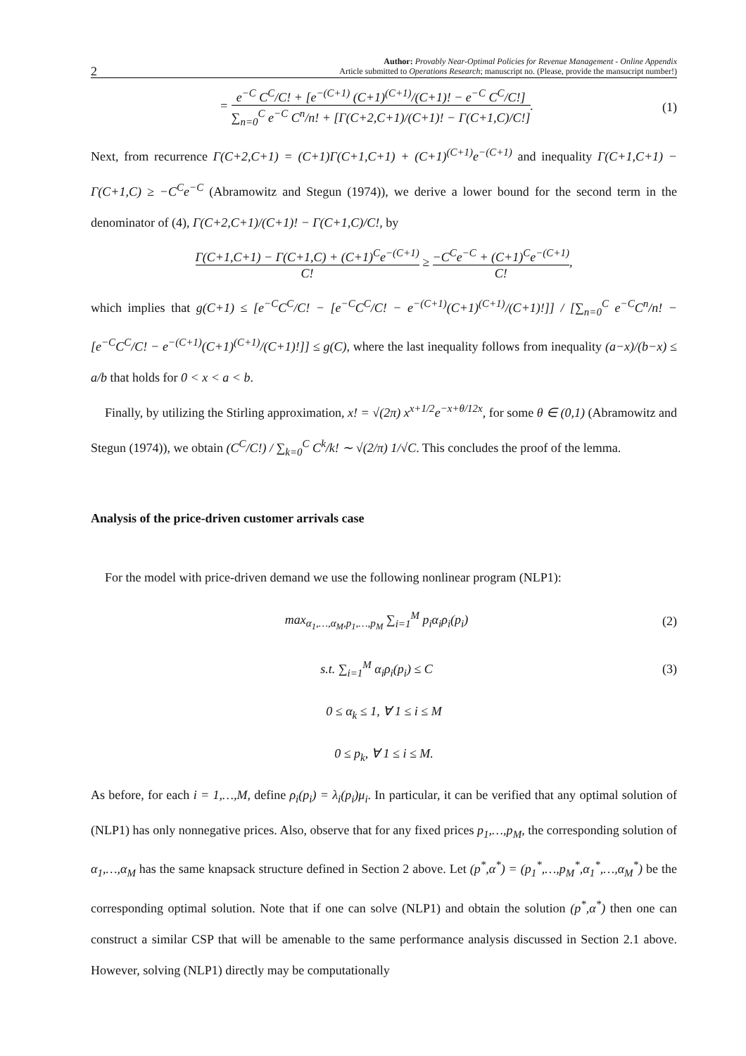2 Author: Provably Near-Optimal Policies for Revenue Management - Online Appendix
Article submitted to Operations Research; manuscript no. (Please, provide the mansucript number!)
= e<sup>−C</sup> C<sup>C</sup>/C! + [e<sup>−(C+1)</sup> (C+1)<sup>(C+1)</sup>/(C+1)! − e<sup>−C</sup> C<sup>C</sup>/C!] ∑<sub>n=0</sub><sup>C</sup> e<sup>−C</sup> C<sup>n</sup>/n! + [Γ(C+2,C+1)/(C+1)! − Γ(C+1,C)/C!]. (1)
Next, from recurrence Γ(C+2,C+1) = (C+1)Γ(C+1,C+1) + (C+1)<sup>(C+1)</sup>e<sup>−(C+1)</sup> and inequality Γ(C+1,C+1) − Γ(C+1,C) ≥ −C<sup>C</sup>e<sup>−C</sup> (Abramowitz and Stegun (1974)), we derive a lower bound for the second term in the denominator of (4), Γ(C+2,C+1)/(C+1)! − Γ(C+1,C)/C!, by
Γ(C+1,C+1) − Γ(C+1,C) + (C+1)<sup>C</sup>e<sup>−(C+1)</sup> C! ≥ −C<sup>C</sup>e<sup>−C</sup> + (C+1)<sup>C</sup>e<sup>−(C+1)</sup> C!,
which implies that g(C+1) ≤ [e<sup>−C</sup>C<sup>C</sup>/C! − [e<sup>−C</sup>C<sup>C</sup>/C! − e<sup>−(C+1)</sup>(C+1)<sup>(C+1)</sup>/(C+1)!]] / [∑<sub>n=0</sub><sup>C</sup> e<sup>−C</sup>C<sup>n</sup>/n! − [e<sup>−C</sup>C<sup>C</sup>/C! − e<sup>−(C+1)</sup>(C+1)<sup>(C+1)</sup>/(C+1)!]] ≤ g(C), where the last inequality follows from inequality (a−x)/(b−x) ≤ a/b that holds for 0 < x < a < b.
Finally, by utilizing the Stirling approximation, x! = √(2π) x<sup>x+1/2</sup>e<sup>−x+θ/12x</sup>, for some θ ∈ (0,1) (Abramowitz and Stegun (1974)), we obtain (C<sup>C</sup>/C!) / ∑<sub>k=0</sub><sup>C</sup> C<sup>k</sup>/k! ∼ √(2/π) 1/√C. This concludes the proof of the lemma.
Analysis of the price-driven customer arrivals case
For the model with price-driven demand we use the following nonlinear program (NLP1):
max<sub>α<sub>1</sub>,…,α<sub>M</sub>,p<sub>1</sub>,…,p<sub>M</sub></sub> ∑<sub>i=1</sub><sup>M</sup> p<sub>i</sub>α<sub>i</sub>ρ<sub>i</sub>(p<sub>i</sub>) (2)
s.t. ∑<sub>i=1</sub><sup>M</sup> α<sub>i</sub>ρ<sub>i</sub>(p<sub>i</sub>) ≤ C (3)
0 ≤ α<sub>k</sub> ≤ 1, ∀ 1 ≤ i ≤ M
0 ≤ p<sub>k</sub>, ∀ 1 ≤ i ≤ M.
As before, for each i = 1,…,M, define ρ<sub>i</sub>(p<sub>i</sub>) = λ<sub>i</sub>(p<sub>i</sub>)μ<sub>i</sub>. In particular, it can be verified that any optimal solution of (NLP1) has only nonnegative prices. Also, observe that for any fixed prices p<sub>1</sub>,…,p<sub>M</sub>, the corresponding solution of α<sub>1</sub>,…,α<sub>M</sub> has the same knapsack structure defined in Section 2 above. Let (p<sup>*</sup>,α<sup>*</sup>) = (p<sub>1</sub><sup>*</sup>,…,p<sub>M</sub><sup>*</sup>,α<sub>1</sub><sup>*</sup>,…,α<sub>M</sub><sup>*</sup>) be the corresponding optimal solution. Note that if one can solve (NLP1) and obtain the solution (p<sup>*</sup>,α<sup>*</sup>) then one can construct a similar CSP that will be amenable to the same performance analysis discussed in Section 2.1 above. However, solving (NLP1) directly may be computationally